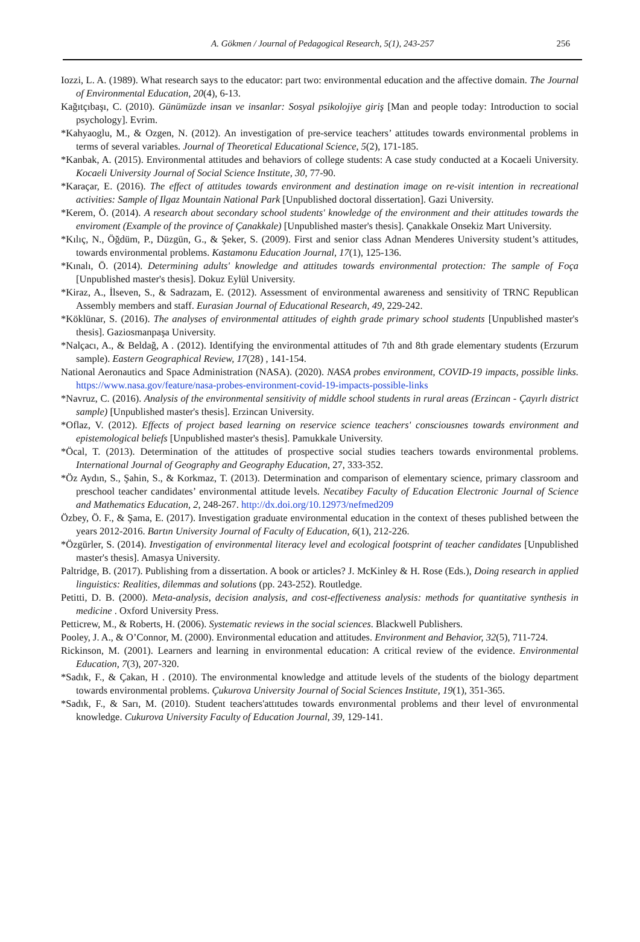A. Gökmen / Journal of Pedagogical Research, 5(1), 243-257 256
Iozzi, L. A. (1989). What research says to the educator: part two: environmental education and the affective domain. The Journal of Environmental Education, 20(4), 6-13.
Kağıtçıbaşı, C. (2010). Günümüzde insan ve insanlar: Sosyal psikolojiye giriş [Man and people today: Introduction to social psychology]. Evrim.
*Kahyaoglu, M., & Ozgen, N. (2012). An investigation of pre-service teachers’ attitudes towards environmental problems in terms of several variables. Journal of Theoretical Educational Science, 5(2), 171-185.
*Kanbak, A. (2015). Environmental attitudes and behaviors of college students: A case study conducted at a Kocaeli University. Kocaeli University Journal of Social Science Institute, 30, 77-90.
*Karaçar, E. (2016). The effect of attitudes towards environment and destination image on re-visit intention in recreational activities: Sample of Ilgaz Mountain National Park [Unpublished doctoral dissertation]. Gazi University.
*Kerem, Ö. (2014). A research about secondary school students' knowledge of the environment and their attitudes towards the enviroment (Example of the province of Çanakkale) [Unpublished master's thesis]. Çanakkale Onsekiz Mart University.
*Kılıç, N., Öğdüm, P., Düzgün, G., & Şeker, S. (2009). First and senior class Adnan Menderes University student’s attitudes, towards environmental problems. Kastamonu Education Journal, 17(1), 125-136.
*Kınalı, Ö. (2014). Determining adults' knowledge and attitudes towards environmental protection: The sample of Foça [Unpublished master's thesis]. Dokuz Eylül University.
*Kiraz, A., İlseven, S., & Sadrazam, E. (2012). Assessment of environmental awareness and sensitivity of TRNC Republican Assembly members and staff. Eurasian Journal of Educational Research, 49, 229-242.
*Köklünar, S. (2016). The analyses of environmental attitudes of eighth grade primary school students [Unpublished master's thesis]. Gaziosmanpaşa University.
*Nalçacı, A., & Beldağ, A . (2012). Identifying the environmental attitudes of 7th and 8th grade elementary students (Erzurum sample). Eastern Geographical Review, 17(28) , 141-154.
National Aeronautics and Space Administration (NASA). (2020). NASA probes environment, COVID-19 impacts, possible links. https://www.nasa.gov/feature/nasa-probes-environment-covid-19-impacts-possible-links
*Navruz, C. (2016). Analysis of the environmental sensitivity of middle school students in rural areas (Erzincan - Çayırlı district sample) [Unpublished master's thesis]. Erzincan University.
*Oflaz, V. (2012). Effects of project based learning on reservice science teachers' consciousnes towards environment and epistemological beliefs [Unpublished master's thesis]. Pamukkale University.
*Öcal, T. (2013). Determination of the attitudes of prospective social studies teachers towards environmental problems. International Journal of Geography and Geography Education, 27, 333-352.
*Öz Aydın, S., Şahin, S., & Korkmaz, T. (2013). Determination and comparison of elementary science, primary classroom and preschool teacher candidates’ environmental attitude levels. Necatibey Faculty of Education Electronic Journal of Science and Mathematics Education, 2, 248-267. http://dx.doi.org/10.12973/nefmed209
Özbey, Ö. F., & Şama, E. (2017). Investigation graduate environmental education in the context of theses published between the years 2012-2016. Bartın University Journal of Faculty of Education, 6(1), 212-226.
*Özgürler, S. (2014). Investigation of environmental literacy level and ecological footsprint of teacher candidates [Unpublished master's thesis]. Amasya University.
Paltridge, B. (2017). Publishing from a dissertation. A book or articles? J. McKinley & H. Rose (Eds.), Doing research in applied linguistics: Realities, dilemmas and solutions (pp. 243-252). Routledge.
Petitti, D. B. (2000). Meta-analysis, decision analysis, and cost-effectiveness analysis: methods for quantitative synthesis in medicine . Oxford University Press.
Petticrew, M., & Roberts, H. (2006). Systematic reviews in the social sciences. Blackwell Publishers.
Pooley, J. A., & O’Connor, M. (2000). Environmental education and attitudes. Environment and Behavior, 32(5), 711-724.
Rickinson, M. (2001). Learners and learning in environmental education: A critical review of the evidence. Environmental Education, 7(3), 207-320.
*Sadık, F., & Çakan, H . (2010). The environmental knowledge and attitude levels of the students of the biology department towards environmental problems. Çukurova University Journal of Social Sciences Institute, 19(1), 351-365.
*Sadık, F., & Sarı, M. (2010). Student teachers'attıtudes towards envıronmental problems and theır level of envıronmental knowledge. Cukurova University Faculty of Education Journal, 39, 129-141.